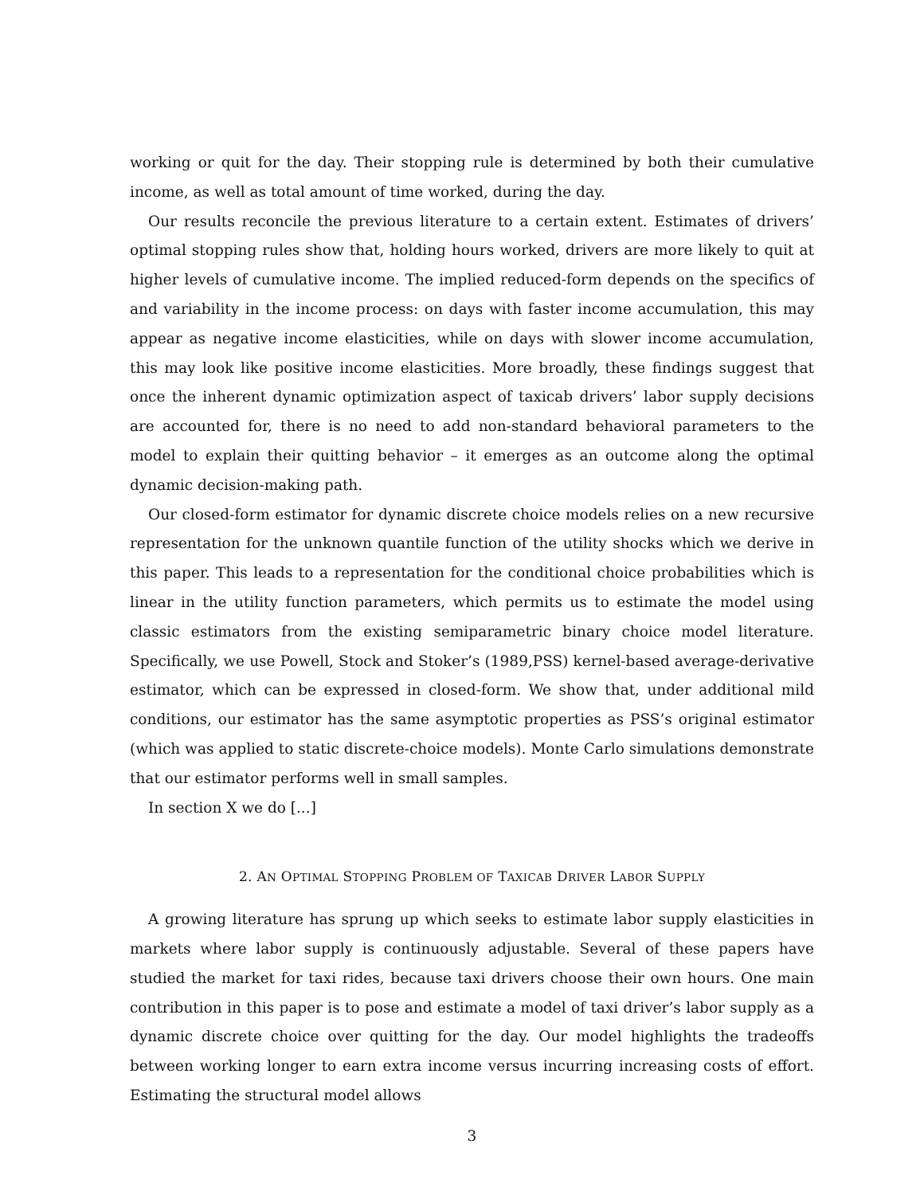working or quit for the day. Their stopping rule is determined by both their cumulative income, as well as total amount of time worked, during the day.
Our results reconcile the previous literature to a certain extent. Estimates of drivers’ optimal stopping rules show that, holding hours worked, drivers are more likely to quit at higher levels of cumulative income. The implied reduced-form depends on the specifics of and variability in the income process: on days with faster income accumulation, this may appear as negative income elasticities, while on days with slower income accumulation, this may look like positive income elasticities. More broadly, these findings suggest that once the inherent dynamic optimization aspect of taxicab drivers’ labor supply decisions are accounted for, there is no need to add non-standard behavioral parameters to the model to explain their quitting behavior – it emerges as an outcome along the optimal dynamic decision-making path.
Our closed-form estimator for dynamic discrete choice models relies on a new recursive representation for the unknown quantile function of the utility shocks which we derive in this paper. This leads to a representation for the conditional choice probabilities which is linear in the utility function parameters, which permits us to estimate the model using classic estimators from the existing semiparametric binary choice model literature. Specifically, we use Powell, Stock and Stoker’s (1989,PSS) kernel-based average-derivative estimator, which can be expressed in closed-form. We show that, under additional mild conditions, our estimator has the same asymptotic properties as PSS’s original estimator (which was applied to static discrete-choice models). Monte Carlo simulations demonstrate that our estimator performs well in small samples.
In section X we do [...]
2. AN OPTIMAL STOPPING PROBLEM OF TAXICAB DRIVER LABOR SUPPLY
A growing literature has sprung up which seeks to estimate labor supply elasticities in markets where labor supply is continuously adjustable. Several of these papers have studied the market for taxi rides, because taxi drivers choose their own hours. One main contribution in this paper is to pose and estimate a model of taxi driver’s labor supply as a dynamic discrete choice over quitting for the day. Our model highlights the tradeoffs between working longer to earn extra income versus incurring increasing costs of effort. Estimating the structural model allows
3